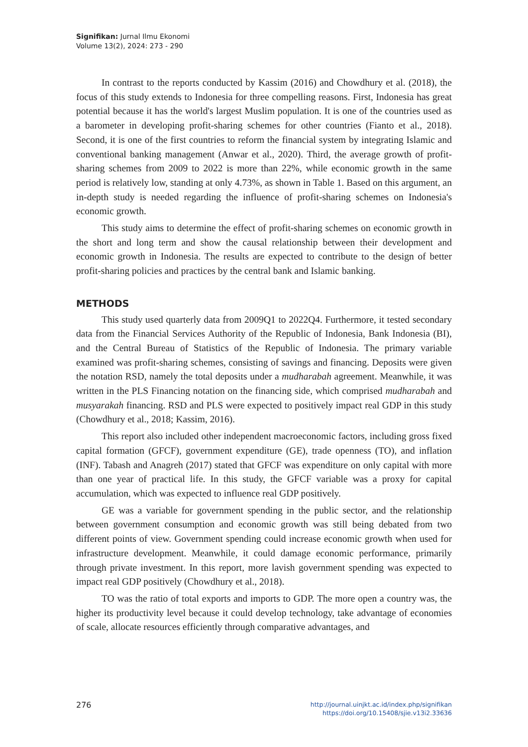Signifikan: Jurnal Ilmu Ekonomi
Volume 13(2), 2024: 273 - 290
In contrast to the reports conducted by Kassim (2016) and Chowdhury et al. (2018), the focus of this study extends to Indonesia for three compelling reasons. First, Indonesia has great potential because it has the world's largest Muslim population. It is one of the countries used as a barometer in developing profit-sharing schemes for other countries (Fianto et al., 2018). Second, it is one of the first countries to reform the financial system by integrating Islamic and conventional banking management (Anwar et al., 2020). Third, the average growth of profit-sharing schemes from 2009 to 2022 is more than 22%, while economic growth in the same period is relatively low, standing at only 4.73%, as shown in Table 1. Based on this argument, an in-depth study is needed regarding the influence of profit-sharing schemes on Indonesia's economic growth.
This study aims to determine the effect of profit-sharing schemes on economic growth in the short and long term and show the causal relationship between their development and economic growth in Indonesia. The results are expected to contribute to the design of better profit-sharing policies and practices by the central bank and Islamic banking.
METHODS
This study used quarterly data from 2009Q1 to 2022Q4. Furthermore, it tested secondary data from the Financial Services Authority of the Republic of Indonesia, Bank Indonesia (BI), and the Central Bureau of Statistics of the Republic of Indonesia. The primary variable examined was profit-sharing schemes, consisting of savings and financing. Deposits were given the notation RSD, namely the total deposits under a mudharabah agreement. Meanwhile, it was written in the PLS Financing notation on the financing side, which comprised mudharabah and musyarakah financing. RSD and PLS were expected to positively impact real GDP in this study (Chowdhury et al., 2018; Kassim, 2016).
This report also included other independent macroeconomic factors, including gross fixed capital formation (GFCF), government expenditure (GE), trade openness (TO), and inflation (INF). Tabash and Anagreh (2017) stated that GFCF was expenditure on only capital with more than one year of practical life. In this study, the GFCF variable was a proxy for capital accumulation, which was expected to influence real GDP positively.
GE was a variable for government spending in the public sector, and the relationship between government consumption and economic growth was still being debated from two different points of view. Government spending could increase economic growth when used for infrastructure development. Meanwhile, it could damage economic performance, primarily through private investment. In this report, more lavish government spending was expected to impact real GDP positively (Chowdhury et al., 2018).
TO was the ratio of total exports and imports to GDP. The more open a country was, the higher its productivity level because it could develop technology, take advantage of economies of scale, allocate resources efficiently through comparative advantages, and
276
http://journal.uinjkt.ac.id/index.php/signifikan
https://doi.org/10.15408/sjie.v13i2.33636